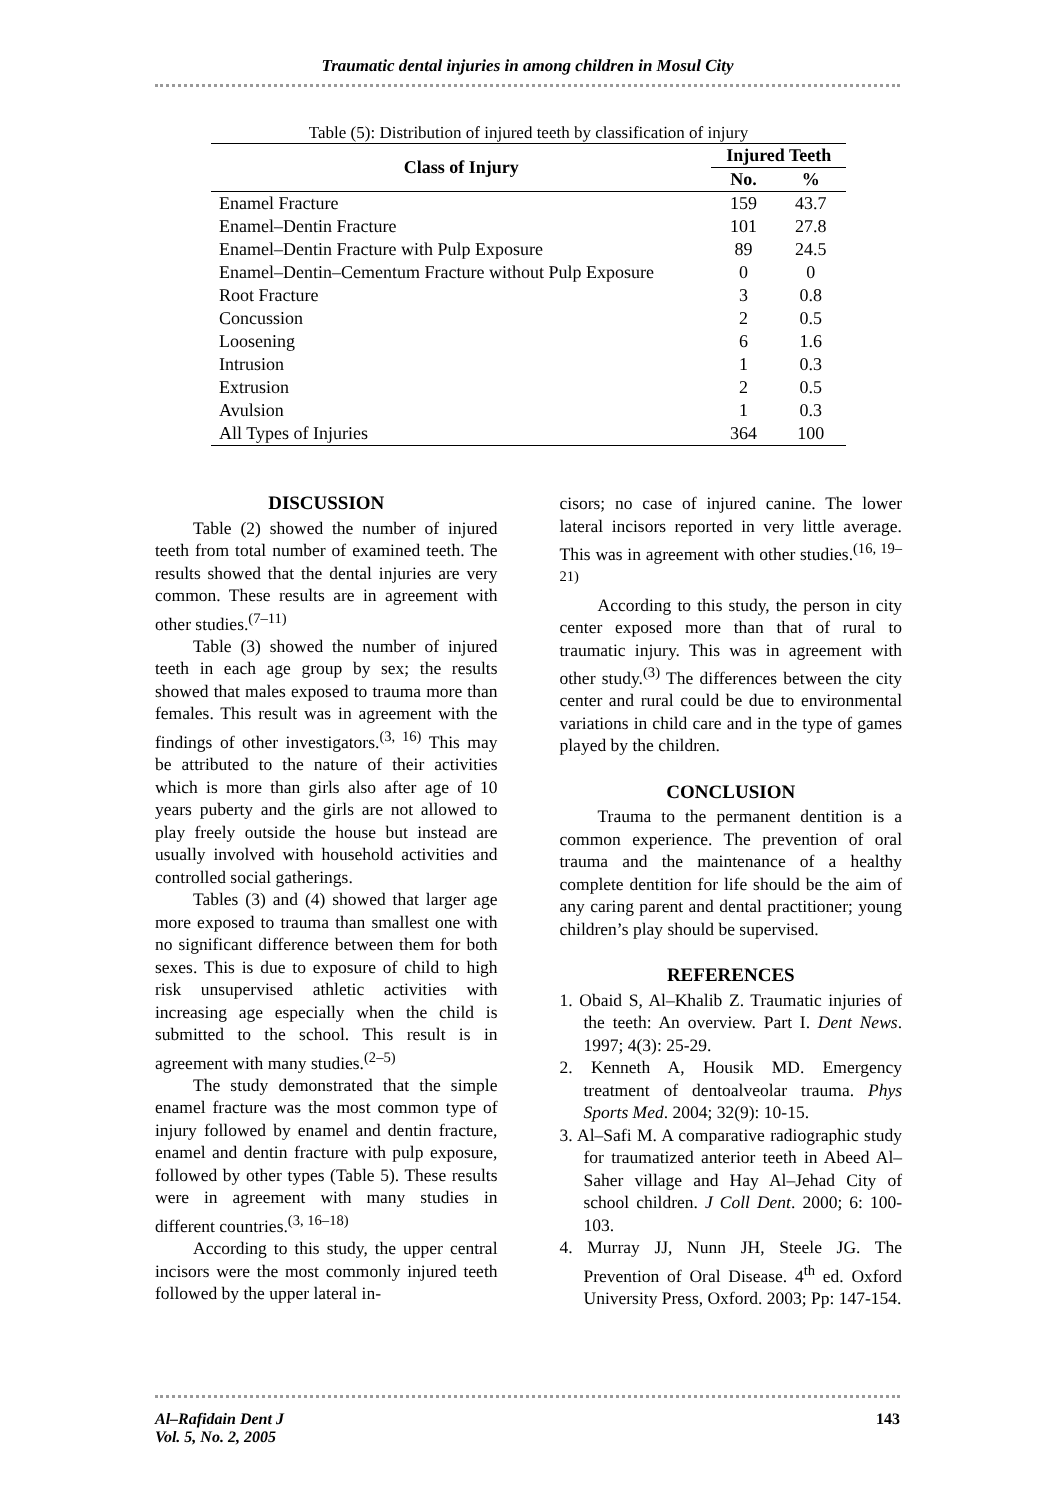Traumatic dental injuries in among children in Mosul City
Table (5): Distribution of injured teeth by classification of injury
| Class of Injury | Injured Teeth | |
| --- | --- | --- |
| | No. | % |
| Enamel Fracture | 159 | 43.7 |
| Enamel–Dentin Fracture | 101 | 27.8 |
| Enamel–Dentin Fracture with Pulp Exposure | 89 | 24.5 |
| Enamel–Dentin–Cementum Fracture without Pulp Exposure | 0 | 0 |
| Root Fracture | 3 | 0.8 |
| Concussion | 2 | 0.5 |
| Loosening | 6 | 1.6 |
| Intrusion | 1 | 0.3 |
| Extrusion | 2 | 0.5 |
| Avulsion | 1 | 0.3 |
| All Types of Injuries | 364 | 100 |
DISCUSSION
Table (2) showed the number of injured teeth from total number of examined teeth. The results showed that the dental injuries are very common. These results are in agreement with other studies.<sup>(7–11)</sup>
Table (3) showed the number of injured teeth in each age group by sex; the results showed that males exposed to trauma more than females. This result was in agreement with the findings of other investigators.<sup>(3, 16)</sup> This may be attributed to the nature of their activities which is more than girls also after age of 10 years puberty and the girls are not allowed to play freely outside the house but instead are usually involved with household activities and controlled social gatherings.
Tables (3) and (4) showed that larger age more exposed to trauma than smallest one with no significant difference between them for both sexes. This is due to exposure of child to high risk unsupervised athletic activities with increasing age especially when the child is submitted to the school. This result is in agreement with many studies.<sup>(2–5)</sup>
The study demonstrated that the simple enamel fracture was the most common type of injury followed by enamel and dentin fracture, enamel and dentin fracture with pulp exposure, followed by other types (Table 5). These results were in agreement with many studies in different countries.<sup>(3, 16–18)</sup>
According to this study, the upper central incisors were the most commonly injured teeth followed by the upper lateral in-
cisors; no case of injured canine. The lower lateral incisors reported in very little average. This was in agreement with other studies.<sup>(16, 19–21)</sup>
According to this study, the person in city center exposed more than that of rural to traumatic injury. This was in agreement with other study.<sup>(3)</sup> The differences between the city center and rural could be due to environmental variations in child care and in the type of games played by the children.
CONCLUSION
Trauma to the permanent dentition is a common experience. The prevention of oral trauma and the maintenance of a healthy complete dentition for life should be the aim of any caring parent and dental practitioner; young children’s play should be supervised.
REFERENCES
1. Obaid S, Al–Khalib Z. Traumatic injuries of the teeth: An overview. Part I. Dent News. 1997; 4(3): 25-29.
2. Kenneth A, Housik MD. Emergency treatment of dentoalveolar trauma. Phys Sports Med. 2004; 32(9): 10-15.
3. Al–Safi M. A comparative radiographic study for traumatized anterior teeth in Abeed Al–Saher village and Hay Al–Jehad City of school children. J Coll Dent. 2000; 6: 100-103.
4. Murray JJ, Nunn JH, Steele JG. The Prevention of Oral Disease. 4<sup>th</sup> ed. Oxford University Press, Oxford. 2003; Pp: 147-154.
Al–Rafidain Dent J
Vol. 5, No. 2, 2005
143